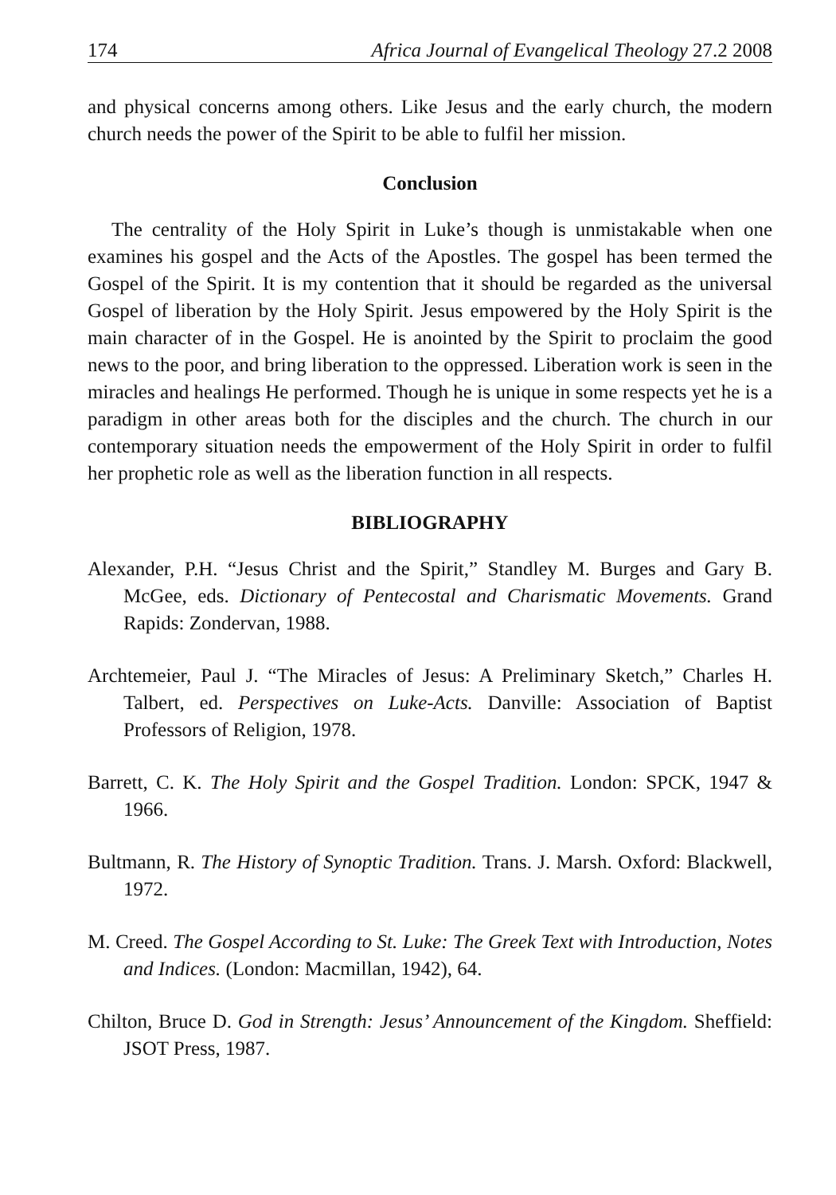174 Africa Journal of Evangelical Theology 27.2 2008
and physical concerns among others. Like Jesus and the early church, the modern church needs the power of the Spirit to be able to fulfil her mission.
Conclusion
The centrality of the Holy Spirit in Luke’s though is unmistakable when one examines his gospel and the Acts of the Apostles. The gospel has been termed the Gospel of the Spirit. It is my contention that it should be regarded as the universal Gospel of liberation by the Holy Spirit. Jesus empowered by the Holy Spirit is the main character of in the Gospel. He is anointed by the Spirit to proclaim the good news to the poor, and bring liberation to the oppressed. Liberation work is seen in the miracles and healings He performed. Though he is unique in some respects yet he is a paradigm in other areas both for the disciples and the church. The church in our contemporary situation needs the empowerment of the Holy Spirit in order to fulfil her prophetic role as well as the liberation function in all respects.
BIBLIOGRAPHY
Alexander, P.H. “Jesus Christ and the Spirit,” Standley M. Burges and Gary B. McGee, eds. Dictionary of Pentecostal and Charismatic Movements. Grand Rapids: Zondervan, 1988.
Archtemeier, Paul J. “The Miracles of Jesus: A Preliminary Sketch,” Charles H. Talbert, ed. Perspectives on Luke-Acts. Danville: Association of Baptist Professors of Religion, 1978.
Barrett, C. K. The Holy Spirit and the Gospel Tradition. London: SPCK, 1947 & 1966.
Bultmann, R. The History of Synoptic Tradition. Trans. J. Marsh. Oxford: Blackwell, 1972.
M. Creed. The Gospel According to St. Luke: The Greek Text with Introduction, Notes and Indices. (London: Macmillan, 1942), 64.
Chilton, Bruce D. God in Strength: Jesus’ Announcement of the Kingdom. Sheffield: JSOT Press, 1987.